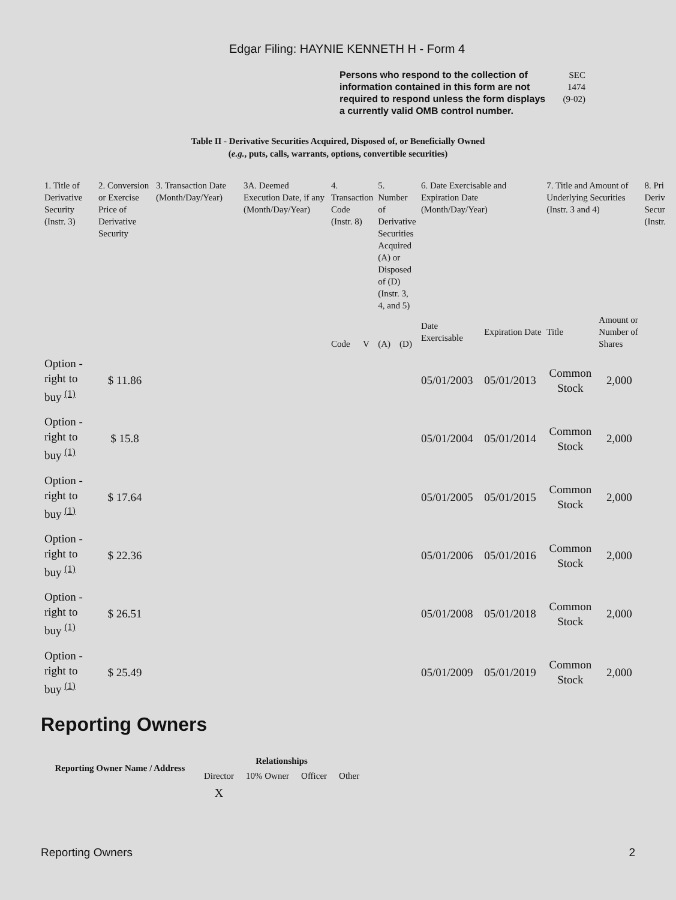Edgar Filing: HAYNIE KENNETH H - Form 4
Persons who respond to the collection of information contained in this form are not required to respond unless the form displays a currently valid OMB control number.
SEC 1474
(9-02)
Table II - Derivative Securities Acquired, Disposed of, or Beneficially Owned
(e.g., puts, calls, warrants, options, convertible securities)
| 1. Title of Derivative Security (Instr. 3) | 2. Conversion or Exercise Price of Derivative Security | 3. Transaction Date (Month/Day/Year) | 3A. Deemed Execution Date, if any (Month/Day/Year) | 4. Transaction Code (Instr. 8) | | 5. Number of Derivative Securities Acquired (A) or Disposed of (D) (Instr. 3, 4, and 5) | | 6. Date Exercisable and Expiration Date (Month/Day/Year) | | 7. Title and Amount of Underlying Securities (Instr. 3 and 4) | | 8. Pri Deriv Secur (Instr. |
| --- | --- | --- | --- | --- | --- | --- | --- | --- | --- | --- | --- | --- |
| | | | | Code | V | (A) | (D) | Date Exercisable | Expiration Date | Title | Amount or Number of Shares | |
| Option - right to buy <sup>(1)</sup> | $ 11.86 | | | | | | | 05/01/2003 | 05/01/2013 | Common Stock | 2,000 | |
| Option - right to buy <sup>(1)</sup> | $ 15.8 | | | | | | | 05/01/2004 | 05/01/2014 | Common Stock | 2,000 | |
| Option - right to buy <sup>(1)</sup> | $ 17.64 | | | | | | | 05/01/2005 | 05/01/2015 | Common Stock | 2,000 | |
| Option - right to buy <sup>(1)</sup> | $ 22.36 | | | | | | | 05/01/2006 | 05/01/2016 | Common Stock | 2,000 | |
| Option - right to buy <sup>(1)</sup> | $ 26.51 | | | | | | | 05/01/2008 | 05/01/2018 | Common Stock | 2,000 | |
| Option - right to buy <sup>(1)</sup> | $ 25.49 | | | | | | | 05/01/2009 | 05/01/2019 | Common Stock | 2,000 | |
Reporting Owners
| Reporting Owner Name / Address | Relationships | | | |
| --- | --- | --- | --- | --- |
| | Director | 10% Owner | Officer | Other |
| | X | | | |
Reporting Owners 2